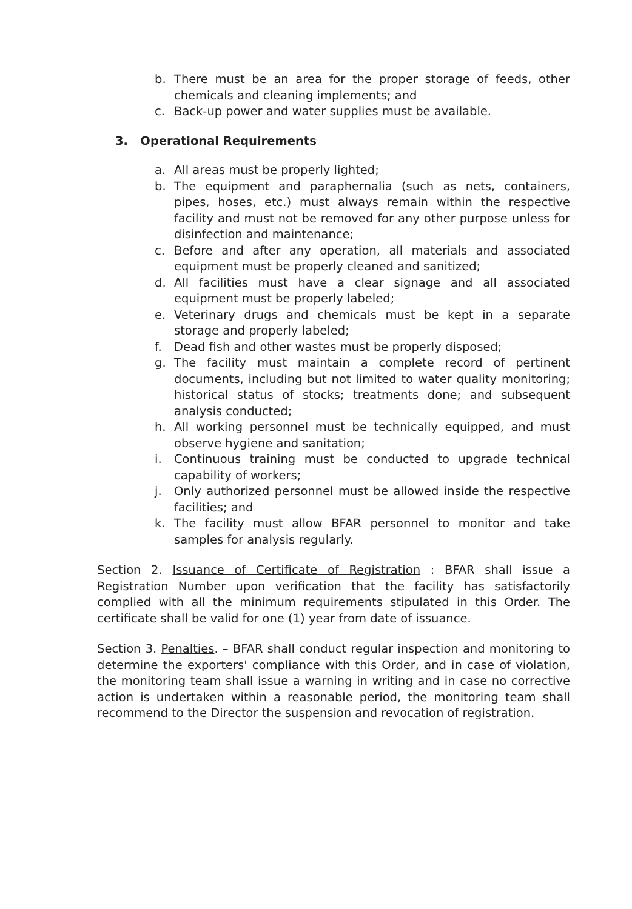b. There must be an area for the proper storage of feeds, other chemicals and cleaning implements; and
c. Back-up power and water supplies must be available.
3. Operational Requirements
a. All areas must be properly lighted;
b. The equipment and paraphernalia (such as nets, containers, pipes, hoses, etc.) must always remain within the respective facility and must not be removed for any other purpose unless for disinfection and maintenance;
c. Before and after any operation, all materials and associated equipment must be properly cleaned and sanitized;
d. All facilities must have a clear signage and all associated equipment must be properly labeled;
e. Veterinary drugs and chemicals must be kept in a separate storage and properly labeled;
f. Dead fish and other wastes must be properly disposed;
g. The facility must maintain a complete record of pertinent documents, including but not limited to water quality monitoring; historical status of stocks; treatments done; and subsequent analysis conducted;
h. All working personnel must be technically equipped, and must observe hygiene and sanitation;
i. Continuous training must be conducted to upgrade technical capability of workers;
j. Only authorized personnel must be allowed inside the respective facilities; and
k. The facility must allow BFAR personnel to monitor and take samples for analysis regularly.
Section 2. Issuance of Certificate of Registration : BFAR shall issue a Registration Number upon verification that the facility has satisfactorily complied with all the minimum requirements stipulated in this Order. The certificate shall be valid for one (1) year from date of issuance.
Section 3. Penalties. – BFAR shall conduct regular inspection and monitoring to determine the exporters' compliance with this Order, and in case of violation, the monitoring team shall issue a warning in writing and in case no corrective action is undertaken within a reasonable period, the monitoring team shall recommend to the Director the suspension and revocation of registration.